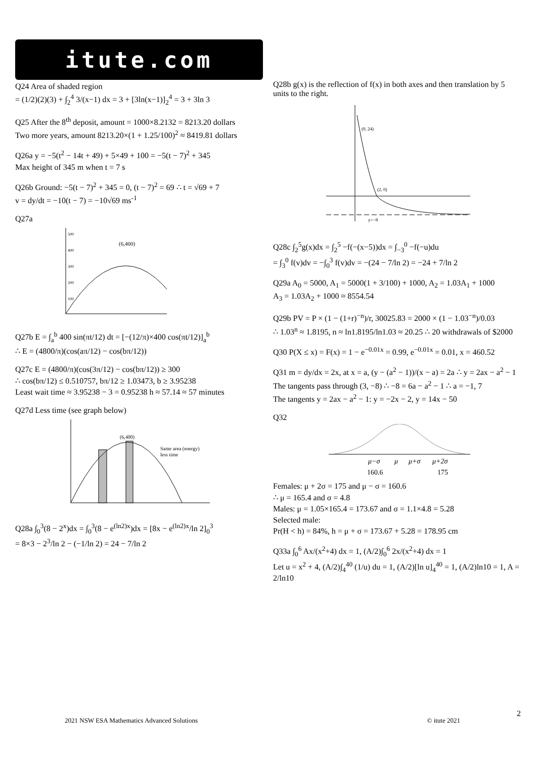itute.com
Q24 Area of shaded region
= (1/2)(2)(3) + ∫<sub>2</sub><sup>4</sup> 3/(x−1) dx = 3 + [3ln(x−1)]<sub>2</sub><sup>4</sup> = 3 + 3ln 3
Q25 After the 8<sup>th</sup> deposit, amount = 1000×8.2132 = 8213.20 dollars
Two more years, amount 8213.20×(1 + 1.25/100)<sup>2</sup> ≈ 8419.81 dollars
Q26a y = −5(t<sup>2</sup> − 14t + 49) + 5×49 + 100 = −5(t − 7)<sup>2</sup> + 345
Max height of 345 m when t = 7 s
Q26b Ground: −5(t − 7)<sup>2</sup> + 345 = 0, (t − 7)<sup>2</sup> = 69 ∴ t = √69 + 7
v = dy/dt = −10(t − 7) = −10√69 ms<sup>-1</sup>
Q27a
(6,400)
500
400
300
200
100
Q27b E = ∫<sub>a</sub><sup>b</sup> 400 sin(πt/12) dt = [−(12/π)×400 cos(πt/12)]<sub>a</sub><sup>b</sup>
∴ E = (4800/π)(cos(aπ/12) − cos(bπ/12))
Q27c E = (4800/π)(cos(3π/12) − cos(bπ/12)) ≥ 300
∴ cos(bπ/12) ≤ 0.510757, bπ/12 ≥ 1.03473, b ≥ 3.95238
Least wait time ≈ 3.95238 − 3 = 0.95238 h ≈ 57.14 ≈ 57 minutes
Q27d Less time (see graph below)
(6,400)
Same area (energy)
less time
Q28a ∫<sub>0</sub><sup>3</sup>(8 − 2<sup>x</sup>)dx = ∫<sub>0</sub><sup>3</sup>(8 − e<sup>(ln2)x</sup>)dx = [8x − e<sup>(ln2)x</sup>/ln 2]<sub>0</sub><sup>3</sup>
= 8×3 − 2<sup>3</sup>/ln 2 − (−1/ln 2) = 24 − 7/ln 2
Q28b g(x) is the reflection of f(x) in both axes and then translation by 5 units to the right.
(0, 24)
(2, 0)
y=−8
Q28c ∫<sub>2</sub><sup>5</sup>g(x)dx = ∫<sub>2</sub><sup>5</sup> −f(−(x−5))dx = ∫<sub>−3</sub><sup>0</sup> −f(−u)du
= ∫<sub>3</sub><sup>0</sup> f(v)dv = −∫<sub>0</sub><sup>3</sup> f(v)dv = −(24 − 7/ln 2) = −24 + 7/ln 2
Q29a A<sub>0</sub> = 5000, A<sub>1</sub> = 5000(1 + 3/100) + 1000, A<sub>2</sub> = 1.03A<sub>1</sub> + 1000
A<sub>3</sub> = 1.03A<sub>2</sub> + 1000 ≈ 8554.54
Q29b PV = P × (1 − (1+r)<sup>−n</sup>)/r, 30025.83 = 2000 × (1 − 1.03<sup>−n</sup>)/0.03
∴ 1.03<sup>n</sup> ≈ 1.8195, n ≈ ln1.8195/ln1.03 ≈ 20.25 ∴ 20 withdrawals of $2000
Q30 P(X ≤ x) = F(x) = 1 − e<sup>−0.01x</sup> = 0.99, e<sup>−0.01x</sup> = 0.01, x = 460.52
Q31 m = dy/dx = 2x, at x = a, (y − (a<sup>2</sup> − 1))/(x − a) = 2a ∴ y = 2ax − a<sup>2</sup> − 1
The tangents pass through (3, −8) ∴ −8 = 6a − a<sup>2</sup> − 1 ∴ a = −1, 7
The tangents y = 2ax − a<sup>2</sup> − 1: y = −2x − 2, y = 14x − 50
Q32
μ−σ
μ
μ+σ
μ+2σ
160.6
175
Females: μ + 2σ = 175 and μ − σ = 160.6
∴ μ = 165.4 and σ = 4.8
Males: μ = 1.05×165.4 = 173.67 and σ = 1.1×4.8 = 5.28
Selected male:
Pr(H < h) = 84%, h = μ + σ = 173.67 + 5.28 = 178.95 cm
Q33a ∫<sub>0</sub><sup>6</sup> Ax/(x<sup>2</sup>+4) dx = 1, (A/2)∫<sub>0</sub><sup>6</sup> 2x/(x<sup>2</sup>+4) dx = 1
Let u = x<sup>2</sup> + 4, (A/2)∫<sub>4</sub><sup>40</sup> (1/u) du = 1, (A/2)[ln u]<sub>4</sub><sup>40</sup> = 1, (A/2)ln10 = 1, A = 2/ln10
2
2021 NSW ESA Mathematics Advanced Solutions © itute 2021